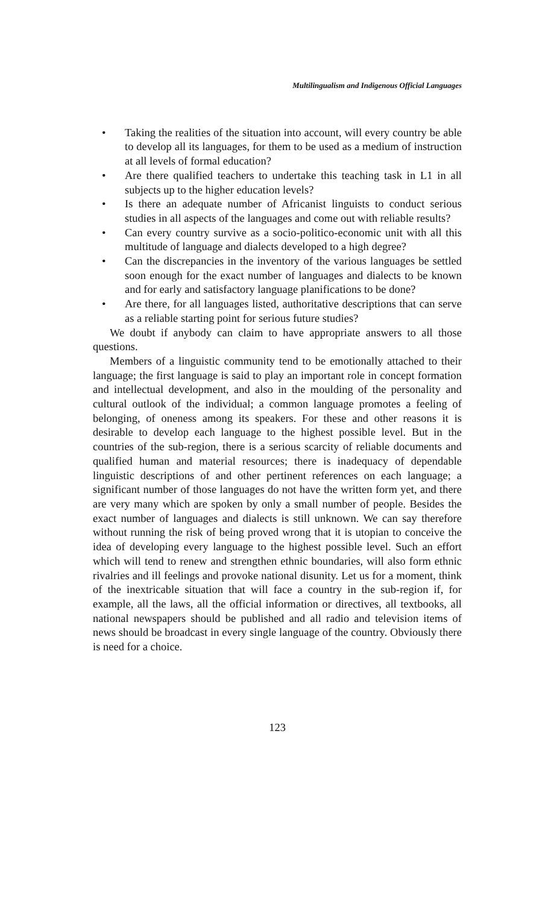Multilingualism and Indigenous Official Languages
• Taking the realities of the situation into account, will every country be able to develop all its languages, for them to be used as a medium of instruction at all levels of formal education?
• Are there qualified teachers to undertake this teaching task in L1 in all subjects up to the higher education levels?
• Is there an adequate number of Africanist linguists to conduct serious studies in all aspects of the languages and come out with reliable results?
• Can every country survive as a socio-politico-economic unit with all this multitude of language and dialects developed to a high degree?
• Can the discrepancies in the inventory of the various languages be settled soon enough for the exact number of languages and dialects to be known and for early and satisfactory language planifications to be done?
• Are there, for all languages listed, authoritative descriptions that can serve as a reliable starting point for serious future studies?
We doubt if anybody can claim to have appropriate answers to all those questions.
Members of a linguistic community tend to be emotionally attached to their language; the first language is said to play an important role in concept formation and intellectual development, and also in the moulding of the personality and cultural outlook of the individual; a common language promotes a feeling of belonging, of oneness among its speakers. For these and other reasons it is desirable to develop each language to the highest possible level. But in the countries of the sub-region, there is a serious scarcity of reliable documents and qualified human and material resources; there is inadequacy of dependable linguistic descriptions of and other pertinent references on each language; a significant number of those languages do not have the written form yet, and there are very many which are spoken by only a small number of people. Besides the exact number of languages and dialects is still unknown. We can say therefore without running the risk of being proved wrong that it is utopian to conceive the idea of developing every language to the highest possible level. Such an effort which will tend to renew and strengthen ethnic boundaries, will also form ethnic rivalries and ill feelings and provoke national disunity. Let us for a moment, think of the inextricable situation that will face a country in the sub-region if, for example, all the laws, all the official information or directives, all textbooks, all national newspapers should be published and all radio and television items of news should be broadcast in every single language of the country. Obviously there is need for a choice.
123